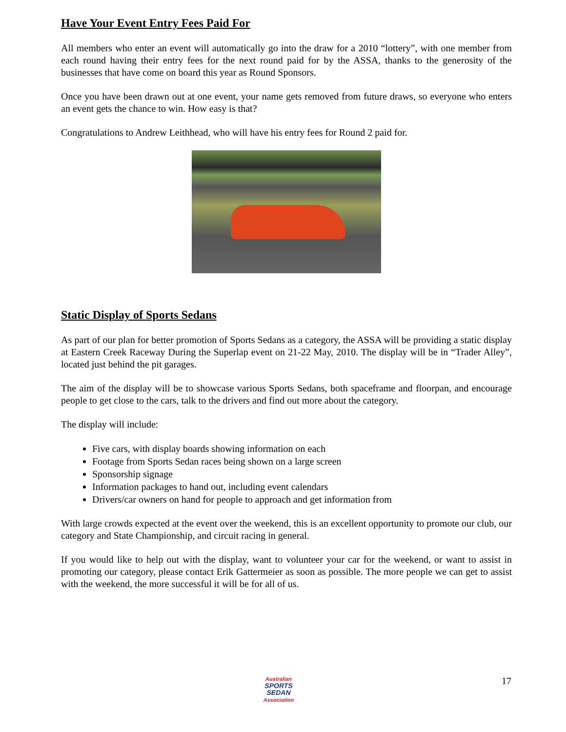Have Your Event Entry Fees Paid For
All members who enter an event will automatically go into the draw for a 2010 “lottery”, with one member from each round having their entry fees for the next round paid for by the ASSA, thanks to the generosity of the businesses that have come on board this year as Round Sponsors.
Once you have been drawn out at one event, your name gets removed from future draws, so everyone who enters an event gets the chance to win. How easy is that?
Congratulations to Andrew Leithhead, who will have his entry fees for Round 2 paid for.
Static Display of Sports Sedans
As part of our plan for better promotion of Sports Sedans as a category, the ASSA will be providing a static display at Eastern Creek Raceway During the Superlap event on 21-22 May, 2010. The display will be in “Trader Alley”, located just behind the pit garages.
The aim of the display will be to showcase various Sports Sedans, both spaceframe and floorpan, and encourage people to get close to the cars, talk to the drivers and find out more about the category.
The display will include:
Five cars, with display boards showing information on each
Footage from Sports Sedan races being shown on a large screen
Sponsorship signage
Information packages to hand out, including event calendars
Drivers/car owners on hand for people to approach and get information from
With large crowds expected at the event over the weekend, this is an excellent opportunity to promote our club, our category and State Championship, and circuit racing in general.
If you would like to help out with the display, want to volunteer your car for the weekend, or want to assist in promoting our category, please contact Erik Gattermeier as soon as possible. The more people we can get to assist with the weekend, the more successful it will be for all of us.
Australian
SPORTS
SEDAN
Association
17